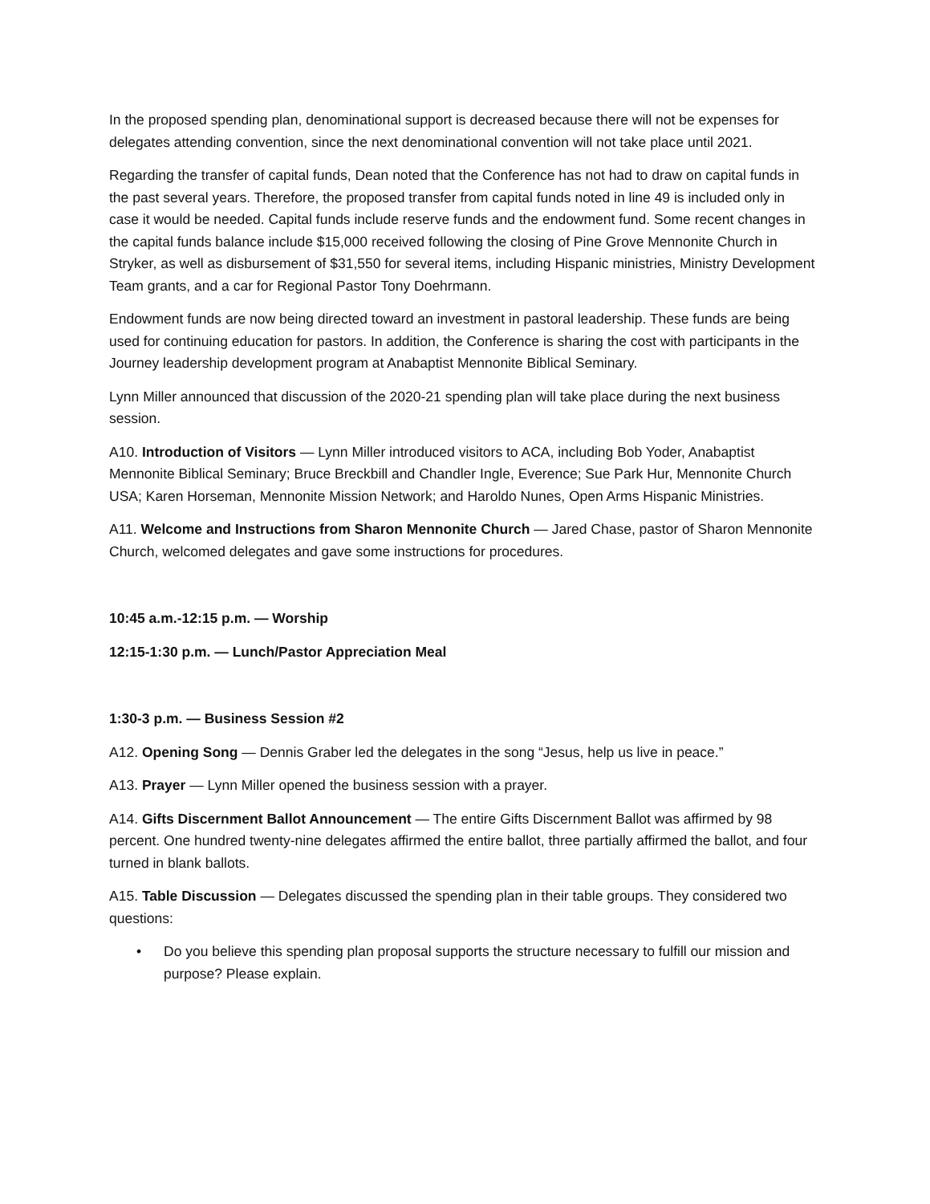In the proposed spending plan, denominational support is decreased because there will not be expenses for delegates attending convention, since the next denominational convention will not take place until 2021.
Regarding the transfer of capital funds, Dean noted that the Conference has not had to draw on capital funds in the past several years. Therefore, the proposed transfer from capital funds noted in line 49 is included only in case it would be needed. Capital funds include reserve funds and the endowment fund. Some recent changes in the capital funds balance include $15,000 received following the closing of Pine Grove Mennonite Church in Stryker, as well as disbursement of $31,550 for several items, including Hispanic ministries, Ministry Development Team grants, and a car for Regional Pastor Tony Doehrmann.
Endowment funds are now being directed toward an investment in pastoral leadership. These funds are being used for continuing education for pastors. In addition, the Conference is sharing the cost with participants in the Journey leadership development program at Anabaptist Mennonite Biblical Seminary.
Lynn Miller announced that discussion of the 2020-21 spending plan will take place during the next business session.
A10. Introduction of Visitors — Lynn Miller introduced visitors to ACA, including Bob Yoder, Anabaptist Mennonite Biblical Seminary; Bruce Breckbill and Chandler Ingle, Everence; Sue Park Hur, Mennonite Church USA; Karen Horseman, Mennonite Mission Network; and Haroldo Nunes, Open Arms Hispanic Ministries.
A11. Welcome and Instructions from Sharon Mennonite Church — Jared Chase, pastor of Sharon Mennonite Church, welcomed delegates and gave some instructions for procedures.
10:45 a.m.-12:15 p.m. — Worship
12:15-1:30 p.m. — Lunch/Pastor Appreciation Meal
1:30-3 p.m. — Business Session #2
A12. Opening Song — Dennis Graber led the delegates in the song “Jesus, help us live in peace.”
A13. Prayer — Lynn Miller opened the business session with a prayer.
A14. Gifts Discernment Ballot Announcement — The entire Gifts Discernment Ballot was affirmed by 98 percent. One hundred twenty-nine delegates affirmed the entire ballot, three partially affirmed the ballot, and four turned in blank ballots.
A15. Table Discussion — Delegates discussed the spending plan in their table groups. They considered two questions:
• Do you believe this spending plan proposal supports the structure necessary to fulfill our mission and purpose? Please explain.